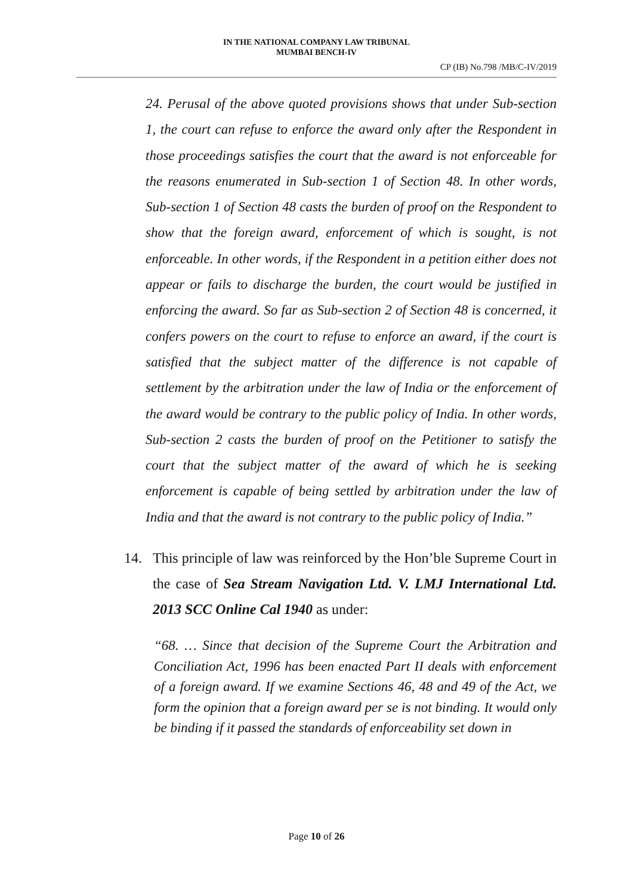IN THE NATIONAL COMPANY LAW TRIBUNAL
MUMBAI BENCH-IV
CP (IB) No.798 /MB/C-IV/2019
24. Perusal of the above quoted provisions shows that under Sub-section 1, the court can refuse to enforce the award only after the Respondent in those proceedings satisfies the court that the award is not enforceable for the reasons enumerated in Sub-section 1 of Section 48. In other words, Sub-section 1 of Section 48 casts the burden of proof on the Respondent to show that the foreign award, enforcement of which is sought, is not enforceable. In other words, if the Respondent in a petition either does not appear or fails to discharge the burden, the court would be justified in enforcing the award. So far as Sub-section 2 of Section 48 is concerned, it confers powers on the court to refuse to enforce an award, if the court is satisfied that the subject matter of the difference is not capable of settlement by the arbitration under the law of India or the enforcement of the award would be contrary to the public policy of India. In other words, Sub-section 2 casts the burden of proof on the Petitioner to satisfy the court that the subject matter of the award of which he is seeking enforcement is capable of being settled by arbitration under the law of India and that the award is not contrary to the public policy of India.”
14. This principle of law was reinforced by the Hon’ble Supreme Court in the case of Sea Stream Navigation Ltd. V. LMJ International Ltd. 2013 SCC Online Cal 1940 as under:
“68. … Since that decision of the Supreme Court the Arbitration and Conciliation Act, 1996 has been enacted Part II deals with enforcement of a foreign award. If we examine Sections 46, 48 and 49 of the Act, we form the opinion that a foreign award per se is not binding. It would only be binding if it passed the standards of enforceability set down in
Page 10 of 26